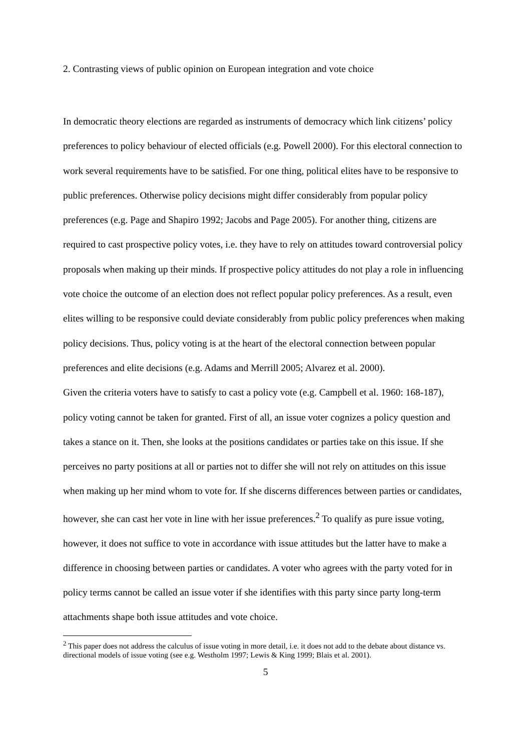2. Contrasting views of public opinion on European integration and vote choice
In democratic theory elections are regarded as instruments of democracy which link citizens’ policy preferences to policy behaviour of elected officials (e.g. Powell 2000). For this electoral connection to work several requirements have to be satisfied. For one thing, political elites have to be responsive to public preferences. Otherwise policy decisions might differ considerably from popular policy preferences (e.g. Page and Shapiro 1992; Jacobs and Page 2005). For another thing, citizens are required to cast prospective policy votes, i.e. they have to rely on attitudes toward controversial policy proposals when making up their minds. If prospective policy attitudes do not play a role in influencing vote choice the outcome of an election does not reflect popular policy preferences. As a result, even elites willing to be responsive could deviate considerably from public policy preferences when making policy decisions. Thus, policy voting is at the heart of the electoral connection between popular preferences and elite decisions (e.g. Adams and Merrill 2005; Alvarez et al. 2000).
Given the criteria voters have to satisfy to cast a policy vote (e.g. Campbell et al. 1960: 168-187), policy voting cannot be taken for granted. First of all, an issue voter cognizes a policy question and takes a stance on it. Then, she looks at the positions candidates or parties take on this issue. If she perceives no party positions at all or parties not to differ she will not rely on attitudes on this issue when making up her mind whom to vote for. If she discerns differences between parties or candidates, however, she can cast her vote in line with her issue preferences.<sup>2</sup> To qualify as pure issue voting, however, it does not suffice to vote in accordance with issue attitudes but the latter have to make a difference in choosing between parties or candidates. A voter who agrees with the party voted for in policy terms cannot be called an issue voter if she identifies with this party since party long-term attachments shape both issue attitudes and vote choice.
<sup>2</sup> This paper does not address the calculus of issue voting in more detail, i.e. it does not add to the debate about distance vs. directional models of issue voting (see e.g. Westholm 1997; Lewis & King 1999; Blais et al. 2001).
5